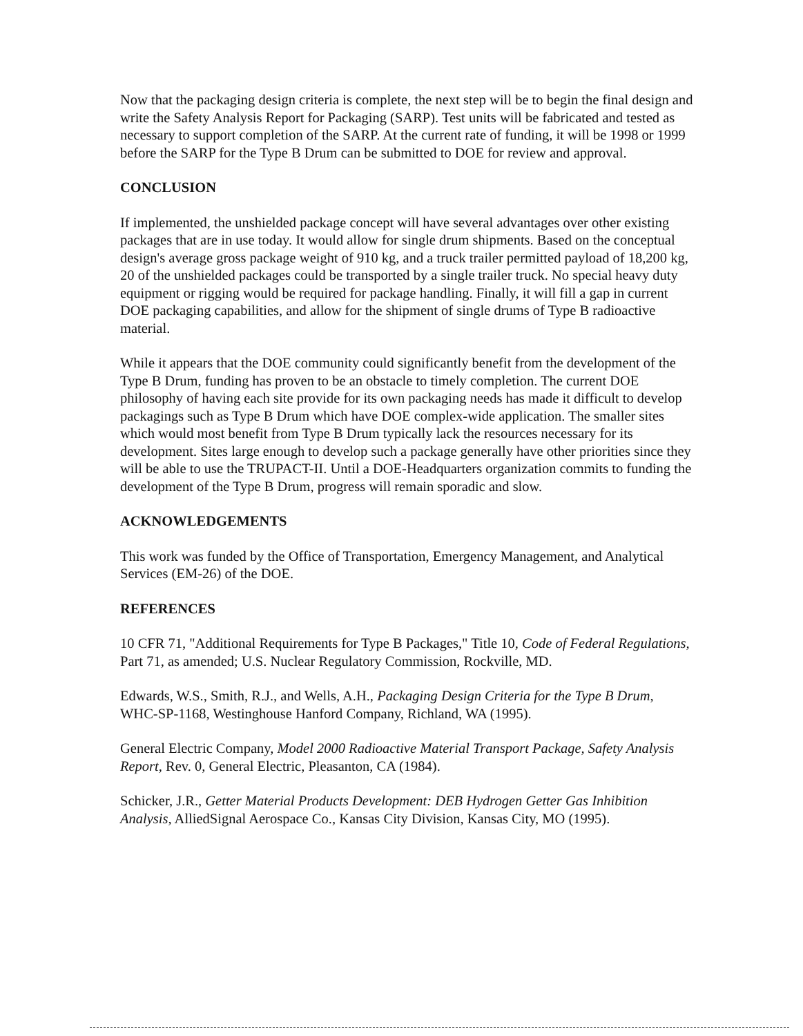Now that the packaging design criteria is complete, the next step will be to begin the final design and write the Safety Analysis Report for Packaging (SARP). Test units will be fabricated and tested as necessary to support completion of the SARP. At the current rate of funding, it will be 1998 or 1999 before the SARP for the Type B Drum can be submitted to DOE for review and approval.
CONCLUSION
If implemented, the unshielded package concept will have several advantages over other existing packages that are in use today. It would allow for single drum shipments. Based on the conceptual design's average gross package weight of 910 kg, and a truck trailer permitted payload of 18,200 kg, 20 of the unshielded packages could be transported by a single trailer truck. No special heavy duty equipment or rigging would be required for package handling. Finally, it will fill a gap in current DOE packaging capabilities, and allow for the shipment of single drums of Type B radioactive material.
While it appears that the DOE community could significantly benefit from the development of the Type B Drum, funding has proven to be an obstacle to timely completion. The current DOE philosophy of having each site provide for its own packaging needs has made it difficult to develop packagings such as Type B Drum which have DOE complex-wide application. The smaller sites which would most benefit from Type B Drum typically lack the resources necessary for its development. Sites large enough to develop such a package generally have other priorities since they will be able to use the TRUPACT-II. Until a DOE-Headquarters organization commits to funding the development of the Type B Drum, progress will remain sporadic and slow.
ACKNOWLEDGEMENTS
This work was funded by the Office of Transportation, Emergency Management, and Analytical Services (EM-26) of the DOE.
REFERENCES
10 CFR 71, "Additional Requirements for Type B Packages," Title 10, Code of Federal Regulations, Part 71, as amended; U.S. Nuclear Regulatory Commission, Rockville, MD.
Edwards, W.S., Smith, R.J., and Wells, A.H., Packaging Design Criteria for the Type B Drum, WHC-SP-1168, Westinghouse Hanford Company, Richland, WA (1995).
General Electric Company, Model 2000 Radioactive Material Transport Package, Safety Analysis Report, Rev. 0, General Electric, Pleasanton, CA (1984).
Schicker, J.R., Getter Material Products Development: DEB Hydrogen Getter Gas Inhibition Analysis, AlliedSignal Aerospace Co., Kansas City Division, Kansas City, MO (1995).